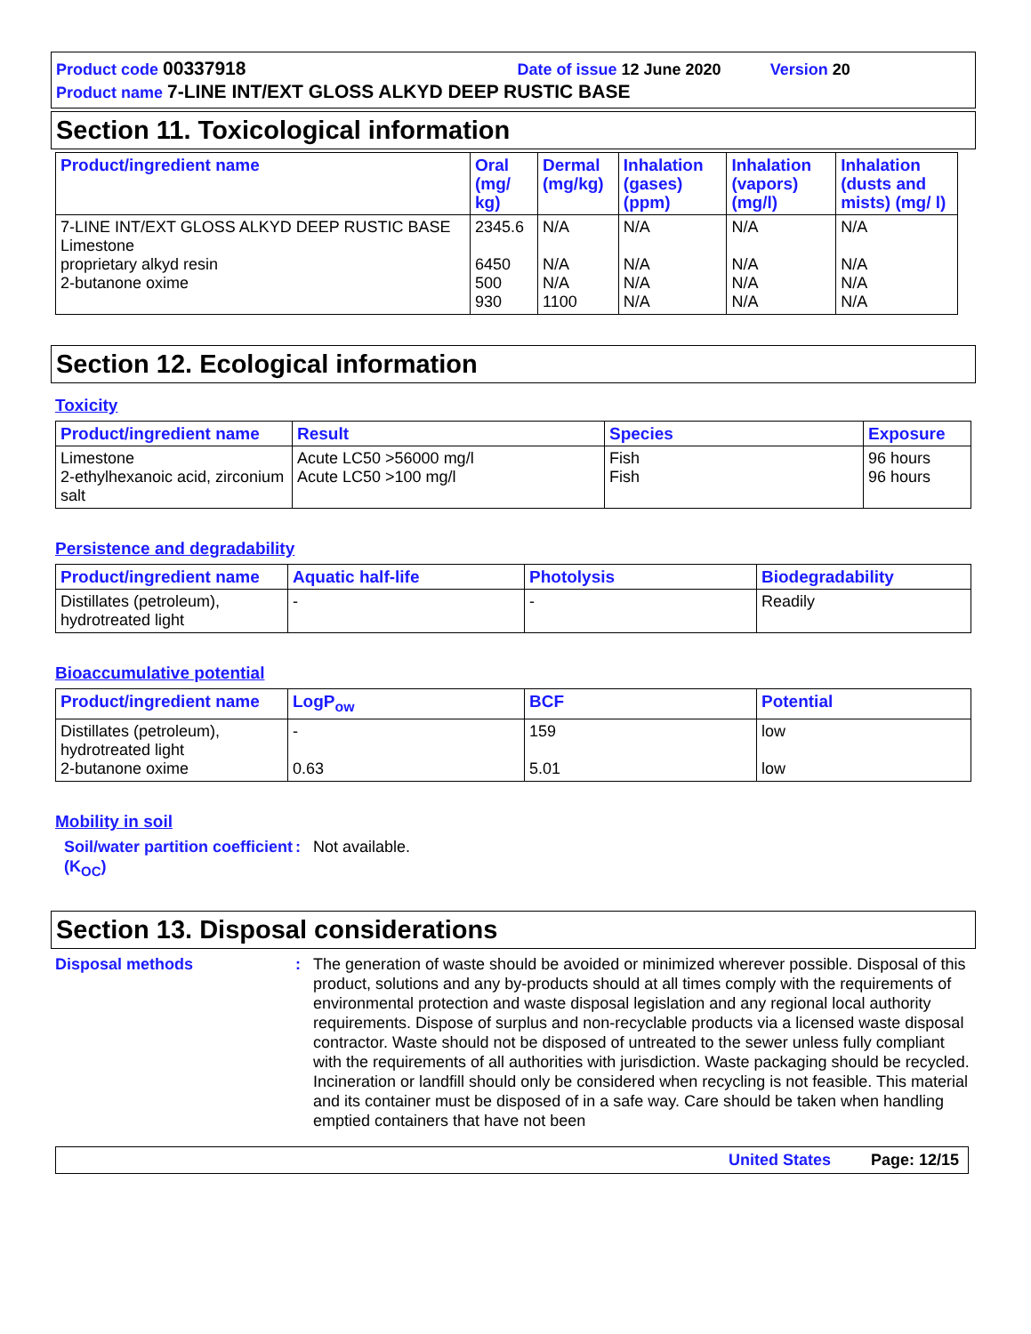Product code 00337918 Date of issue 12 June 2020 Version 20
Product name 7-LINE INT/EXT GLOSS ALKYD DEEP RUSTIC BASE
Section 11. Toxicological information
| Product/ingredient name | Oral (mg/ kg) | Dermal (mg/kg) | Inhalation (gases) (ppm) | Inhalation (vapors) (mg/l) | Inhalation (dusts and mists) (mg/ l) |
| --- | --- | --- | --- | --- | --- |
| 7-LINE INT/EXT GLOSS ALKYD DEEP RUSTIC BASE Limestone proprietary alkyd resin 2-butanone oxime | 2345.6 6450 500 930 | N/A N/A N/A 1100 | N/A N/A N/A N/A | N/A N/A N/A N/A | N/A N/A N/A N/A |
Section 12. Ecological information
Toxicity
| Product/ingredient name | Result | Species | Exposure |
| --- | --- | --- | --- |
| Limestone 2-ethylhexanoic acid, zirconium salt | Acute LC50 >56000 mg/l Acute LC50 >100 mg/l | Fish Fish | 96 hours 96 hours |
Persistence and degradability
| Product/ingredient name | Aquatic half-life | Photolysis | Biodegradability |
| --- | --- | --- | --- |
| Distillates (petroleum), hydrotreated light | - | - | Readily |
Bioaccumulative potential
| Product/ingredient name | LogP<sub>ow</sub> | BCF | Potential |
| --- | --- | --- | --- |
| Distillates (petroleum), hydrotreated light 2-butanone oxime | - 0.63 | 159 5.01 | low low |
Mobility in soil
Soil/water partition coefficient (K<sub>OC</sub>)
: Not available.
Section 13. Disposal considerations
Disposal methods : The generation of waste should be avoided or minimized wherever possible. Disposal of this product, solutions and any by-products should at all times comply with the requirements of environmental protection and waste disposal legislation and any regional local authority requirements. Dispose of surplus and non-recyclable products via a licensed waste disposal contractor. Waste should not be disposed of untreated to the sewer unless fully compliant with the requirements of all authorities with jurisdiction. Waste packaging should be recycled. Incineration or landfill should only be considered when recycling is not feasible. This material and its container must be disposed of in a safe way. Care should be taken when handling emptied containers that have not been
United States Page: 12/15